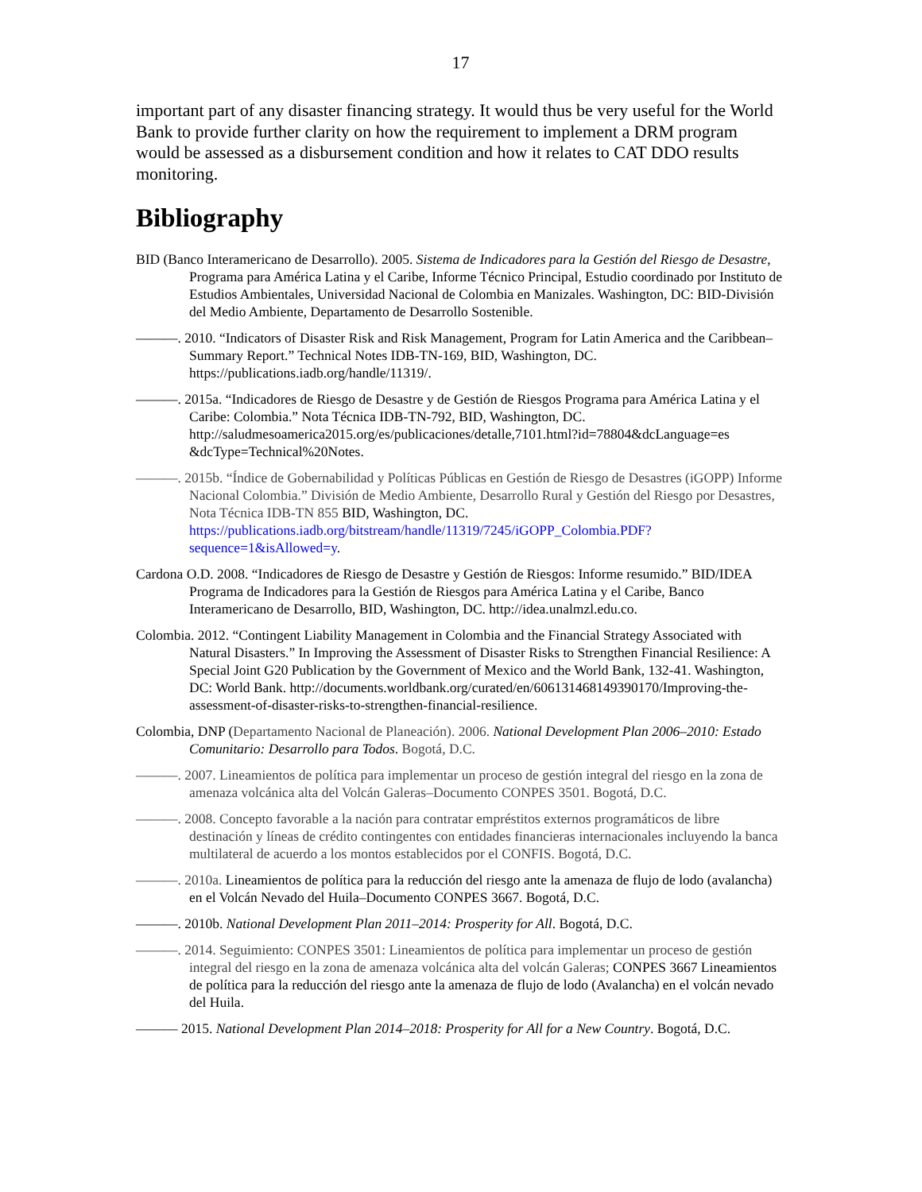17
important part of any disaster financing strategy. It would thus be very useful for the World Bank to provide further clarity on how the requirement to implement a DRM program would be assessed as a disbursement condition and how it relates to CAT DDO results monitoring.
Bibliography
BID (Banco Interamericano de Desarrollo). 2005. Sistema de Indicadores para la Gestión del Riesgo de Desastre, Programa para América Latina y el Caribe, Informe Técnico Principal, Estudio coordinado por Instituto de Estudios Ambientales, Universidad Nacional de Colombia en Manizales. Washington, DC: BID-División del Medio Ambiente, Departamento de Desarrollo Sostenible.
———. 2010. “Indicators of Disaster Risk and Risk Management, Program for Latin America and the Caribbean–Summary Report.” Technical Notes IDB-TN-169, BID, Washington, DC. https://publications.iadb.org/handle/11319/.
———. 2015a. “Indicadores de Riesgo de Desastre y de Gestión de Riesgos Programa para América Latina y el Caribe: Colombia.” Nota Técnica IDB-TN-792, BID, Washington, DC. http://saludmesoamerica2015.org/es/publicaciones/detalle,7101.html?id=78804&dcLanguage=es &dcType=Technical%20Notes.
———. 2015b. “Índice de Gobernabilidad y Políticas Públicas en Gestión de Riesgo de Desastres (iGOPP) Informe Nacional Colombia.” División de Medio Ambiente, Desarrollo Rural y Gestión del Riesgo por Desastres, Nota Técnica IDB-TN 855 BID, Washington, DC. https://publications.iadb.org/bitstream/handle/11319/7245/iGOPP_Colombia.PDF?sequence=1&isAllowed=y.
Cardona O.D. 2008. “Indicadores de Riesgo de Desastre y Gestión de Riesgos: Informe resumido.” BID/IDEA Programa de Indicadores para la Gestión de Riesgos para América Latina y el Caribe, Banco Interamericano de Desarrollo, BID, Washington, DC. http://idea.unalmzl.edu.co.
Colombia. 2012. “Contingent Liability Management in Colombia and the Financial Strategy Associated with Natural Disasters.” In Improving the Assessment of Disaster Risks to Strengthen Financial Resilience: A Special Joint G20 Publication by the Government of Mexico and the World Bank, 132-41. Washington, DC: World Bank. http://documents.worldbank.org/curated/en/606131468149390170/Improving-the-assessment-of-disaster-risks-to-strengthen-financial-resilience.
Colombia, DNP (Departamento Nacional de Planeación). 2006. National Development Plan 2006–2010: Estado Comunitario: Desarrollo para Todos. Bogotá, D.C.
———. 2007. Lineamientos de política para implementar un proceso de gestión integral del riesgo en la zona de amenaza volcánica alta del Volcán Galeras–Documento CONPES 3501. Bogotá, D.C.
———. 2008. Concepto favorable a la nación para contratar empréstitos externos programáticos de libre destinación y líneas de crédito contingentes con entidades financieras internacionales incluyendo la banca multilateral de acuerdo a los montos establecidos por el CONFIS. Bogotá, D.C.
———. 2010a. Lineamientos de política para la reducción del riesgo ante la amenaza de flujo de lodo (avalancha) en el Volcán Nevado del Huila–Documento CONPES 3667. Bogotá, D.C.
———. 2010b. National Development Plan 2011–2014: Prosperity for All. Bogotá, D.C.
———. 2014. Seguimiento: CONPES 3501: Lineamientos de política para implementar un proceso de gestión integral del riesgo en la zona de amenaza volcánica alta del volcán Galeras; CONPES 3667 Lineamientos de política para la reducción del riesgo ante la amenaza de flujo de lodo (Avalancha) en el volcán nevado del Huila.
——— 2015. National Development Plan 2014–2018: Prosperity for All for a New Country. Bogotá, D.C.